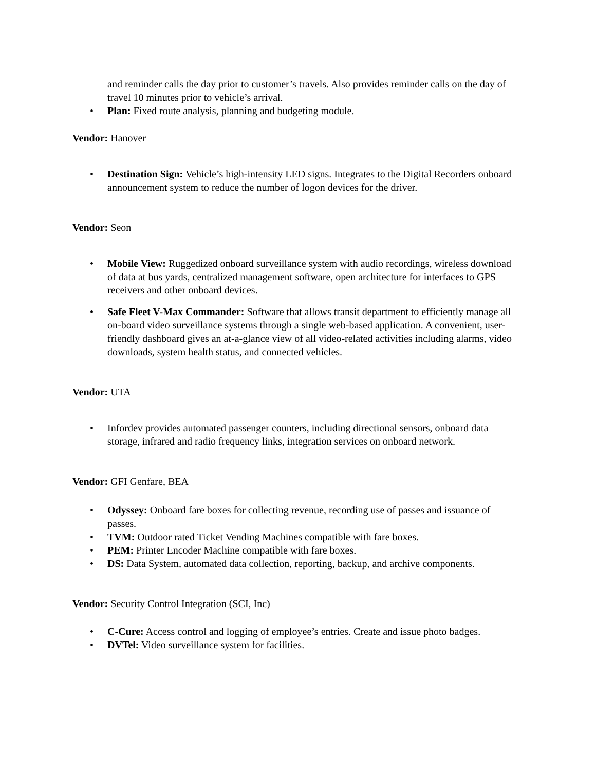and reminder calls the day prior to customer’s travels. Also provides reminder calls on the day of travel 10 minutes prior to vehicle’s arrival.
• Plan: Fixed route analysis, planning and budgeting module.
Vendor: Hanover
• Destination Sign: Vehicle’s high-intensity LED signs. Integrates to the Digital Recorders onboard announcement system to reduce the number of logon devices for the driver.
Vendor: Seon
• Mobile View: Ruggedized onboard surveillance system with audio recordings, wireless download of data at bus yards, centralized management software, open architecture for interfaces to GPS receivers and other onboard devices.
• Safe Fleet V-Max Commander: Software that allows transit department to efficiently manage all on-board video surveillance systems through a single web-based application. A convenient, user-friendly dashboard gives an at-a-glance view of all video-related activities including alarms, video downloads, system health status, and connected vehicles.
Vendor: UTA
• Infordev provides automated passenger counters, including directional sensors, onboard data storage, infrared and radio frequency links, integration services on onboard network.
Vendor: GFI Genfare, BEA
• Odyssey: Onboard fare boxes for collecting revenue, recording use of passes and issuance of passes.
• TVM: Outdoor rated Ticket Vending Machines compatible with fare boxes.
• PEM: Printer Encoder Machine compatible with fare boxes.
• DS: Data System, automated data collection, reporting, backup, and archive components.
Vendor: Security Control Integration (SCI, Inc)
• C-Cure: Access control and logging of employee’s entries. Create and issue photo badges.
• DVTel: Video surveillance system for facilities.